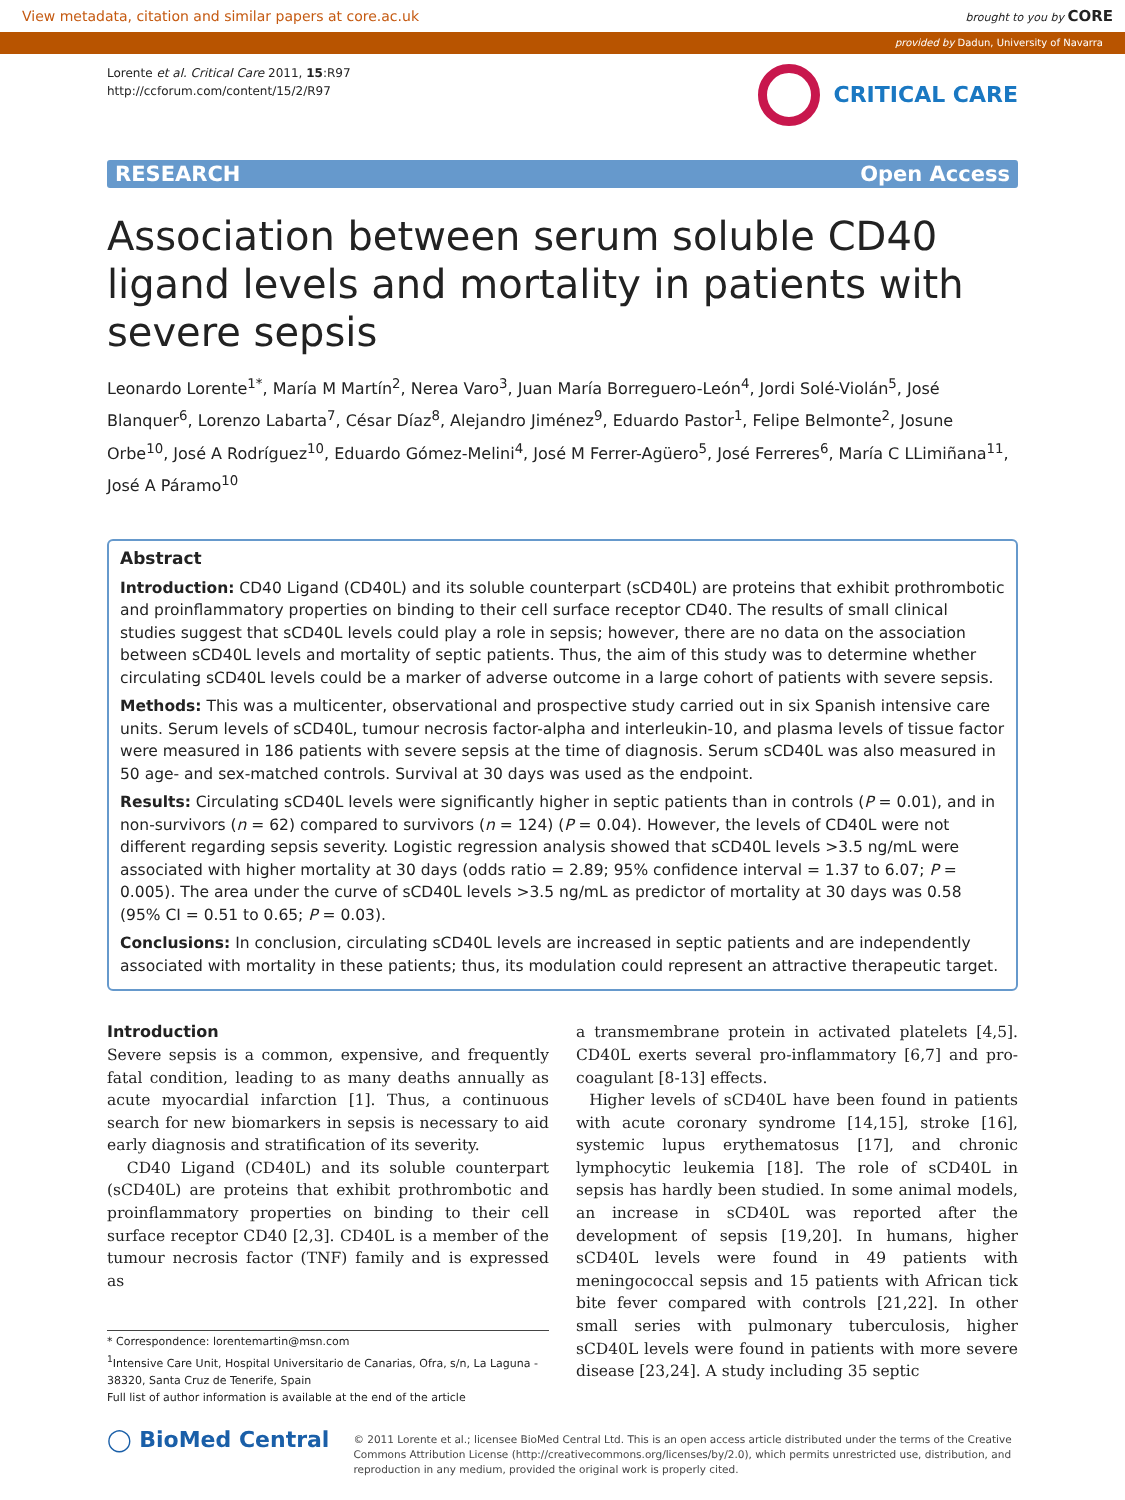View metadata, citation and similar papers at core.ac.uk brought to you by CORE
provided by Dadun, University of Navarra
Lorente et al. Critical Care 2011, 15:R97
http://ccforum.com/content/15/2/R97
CRITICAL CARE
RESEARCH Open Access
Association between serum soluble CD40 ligand levels and mortality in patients with severe sepsis
Leonardo Lorente<sup>1*</sup>, María M Martín<sup>2</sup>, Nerea Varo<sup>3</sup>, Juan María Borreguero-León<sup>4</sup>, Jordi Solé-Violán<sup>5</sup>, José Blanquer<sup>6</sup>, Lorenzo Labarta<sup>7</sup>, César Díaz<sup>8</sup>, Alejandro Jiménez<sup>9</sup>, Eduardo Pastor<sup>1</sup>, Felipe Belmonte<sup>2</sup>, Josune Orbe<sup>10</sup>, José A Rodríguez<sup>10</sup>, Eduardo Gómez-Melini<sup>4</sup>, José M Ferrer-Agüero<sup>5</sup>, José Ferreres<sup>6</sup>, María C LLimiñana<sup>11</sup>, José A Páramo<sup>10</sup>
Abstract
Introduction: CD40 Ligand (CD40L) and its soluble counterpart (sCD40L) are proteins that exhibit prothrombotic and proinflammatory properties on binding to their cell surface receptor CD40. The results of small clinical studies suggest that sCD40L levels could play a role in sepsis; however, there are no data on the association between sCD40L levels and mortality of septic patients. Thus, the aim of this study was to determine whether circulating sCD40L levels could be a marker of adverse outcome in a large cohort of patients with severe sepsis.
Methods: This was a multicenter, observational and prospective study carried out in six Spanish intensive care units. Serum levels of sCD40L, tumour necrosis factor-alpha and interleukin-10, and plasma levels of tissue factor were measured in 186 patients with severe sepsis at the time of diagnosis. Serum sCD40L was also measured in 50 age- and sex-matched controls. Survival at 30 days was used as the endpoint.
Results: Circulating sCD40L levels were significantly higher in septic patients than in controls (P = 0.01), and in non-survivors (n = 62) compared to survivors (n = 124) (P = 0.04). However, the levels of CD40L were not different regarding sepsis severity. Logistic regression analysis showed that sCD40L levels >3.5 ng/mL were associated with higher mortality at 30 days (odds ratio = 2.89; 95% confidence interval = 1.37 to 6.07; P = 0.005). The area under the curve of sCD40L levels >3.5 ng/mL as predictor of mortality at 30 days was 0.58 (95% CI = 0.51 to 0.65; P = 0.03).
Conclusions: In conclusion, circulating sCD40L levels are increased in septic patients and are independently associated with mortality in these patients; thus, its modulation could represent an attractive therapeutic target.
Introduction
Severe sepsis is a common, expensive, and frequently fatal condition, leading to as many deaths annually as acute myocardial infarction [1]. Thus, a continuous search for new biomarkers in sepsis is necessary to aid early diagnosis and stratification of its severity.
CD40 Ligand (CD40L) and its soluble counterpart (sCD40L) are proteins that exhibit prothrombotic and proinflammatory properties on binding to their cell surface receptor CD40 [2,3]. CD40L is a member of the tumour necrosis factor (TNF) family and is expressed as
* Correspondence: lorentemartin@msn.com
<sup>1</sup> Intensive Care Unit, Hospital Universitario de Canarias, Ofra, s/n, La Laguna - 38320, Santa Cruz de Tenerife, Spain
Full list of author information is available at the end of the article
a transmembrane protein in activated platelets [4,5]. CD40L exerts several pro-inflammatory [6,7] and pro-coagulant [8-13] effects.
Higher levels of sCD40L have been found in patients with acute coronary syndrome [14,15], stroke [16], systemic lupus erythematosus [17], and chronic lymphocytic leukemia [18]. The role of sCD40L in sepsis has hardly been studied. In some animal models, an increase in sCD40L was reported after the development of sepsis [19,20]. In humans, higher sCD40L levels were found in 49 patients with meningococcal sepsis and 15 patients with African tick bite fever compared with controls [21,22]. In other small series with pulmonary tuberculosis, higher sCD40L levels were found in patients with more severe disease [23,24]. A study including 35 septic
◯ BioMed Central
© 2011 Lorente et al.; licensee BioMed Central Ltd. This is an open access article distributed under the terms of the Creative Commons Attribution License (http://creativecommons.org/licenses/by/2.0), which permits unrestricted use, distribution, and reproduction in any medium, provided the original work is properly cited.